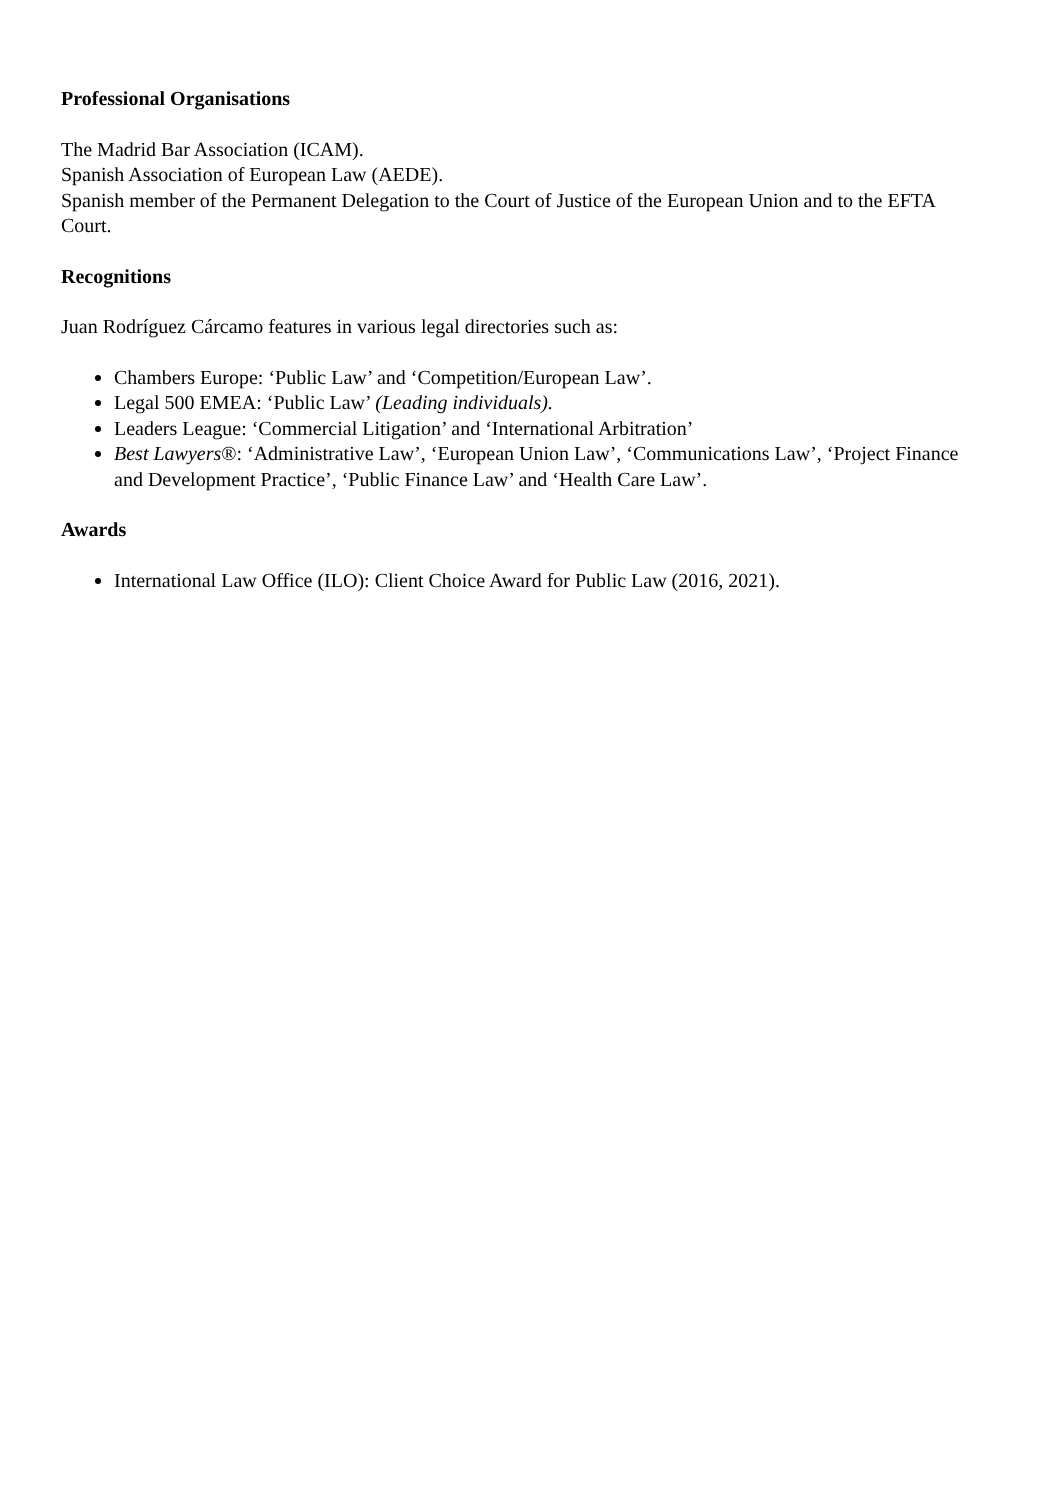Professional Organisations
The Madrid Bar Association (ICAM).
Spanish Association of European Law (AEDE).
Spanish member of the Permanent Delegation to the Court of Justice of the European Union and to the EFTA Court.
Recognitions
Juan Rodríguez Cárcamo features in various legal directories such as:
Chambers Europe: ‘Public Law’ and ‘Competition/European Law’.
Legal 500 EMEA: ‘Public Law’ (Leading individuals).
Leaders League: ‘Commercial Litigation’ and ‘International Arbitration’
Best Lawyers®: ‘Administrative Law’, ‘European Union Law’, ‘Communications Law’, ‘Project Finance and Development Practice’, ‘Public Finance Law’ and ‘Health Care Law’.
Awards
International Law Office (ILO): Client Choice Award for Public Law (2016, 2021).